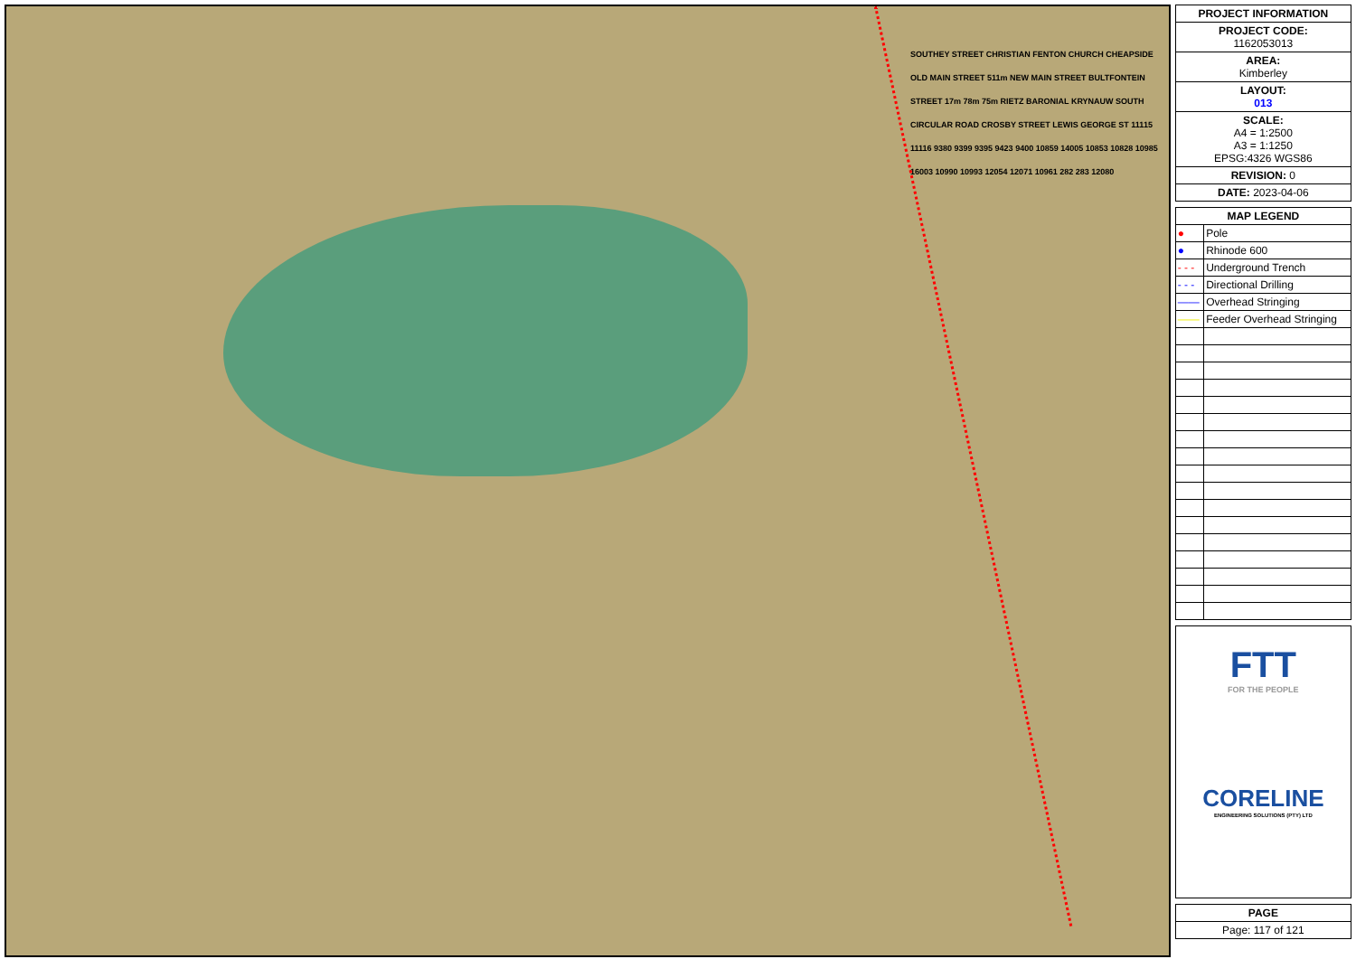SOUTHEY STREET CHRISTIAN FENTON CHURCH CHEAPSIDE OLD MAIN STREET 511m NEW MAIN STREET BULTFONTEIN STREET 17m 78m 75m RIETZ BARONIAL KRYNAUW SOUTH CIRCULAR ROAD CROSBY STREET LEWIS GEORGE ST 11115 11116 9380 9399 9395 9423 9400 10859 14005 10853 10828 10985 16003 10990 10993 12054 12071 10961 282 283 12080
| PROJECT INFORMATION |
| --- |
| PROJECT CODE: 1162053013 |
| AREA: Kimberley |
| LAYOUT: 013 |
| SCALE: A4 = 1:2500 A3 = 1:1250 EPSG:4326 WGS86 |
| REVISION: 0 |
| DATE: 2023-04-06 |
| MAP LEGEND | |
| --- | --- |
| ● | Pole |
| ● | Rhinode 600 |
| - - - | Underground Trench |
| - - - | Directional Drilling |
| —— | Overhead Stringing |
| —— | Feeder Overhead Stringing |
FTT
FOR THE PEOPLE
CORELINE
ENGINEERING SOLUTIONS (PTY) LTD
| PAGE |
| --- |
| Page: 117 of 121 |